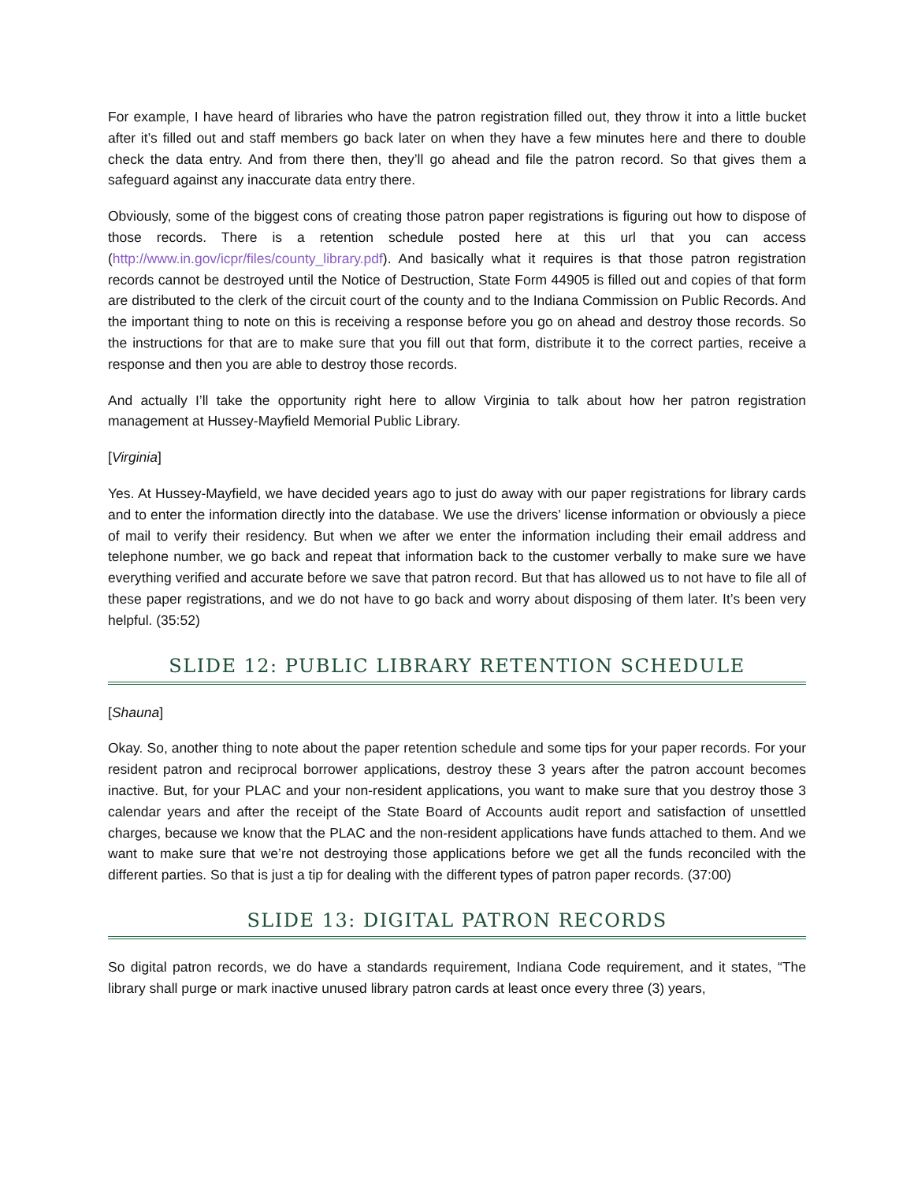For example, I have heard of libraries who have the patron registration filled out, they throw it into a little bucket after it’s filled out and staff members go back later on when they have a few minutes here and there to double check the data entry. And from there then, they’ll go ahead and file the patron record. So that gives them a safeguard against any inaccurate data entry there.
Obviously, some of the biggest cons of creating those patron paper registrations is figuring out how to dispose of those records. There is a retention schedule posted here at this url that you can access (http://www.in.gov/icpr/files/county_library.pdf). And basically what it requires is that those patron registration records cannot be destroyed until the Notice of Destruction, State Form 44905 is filled out and copies of that form are distributed to the clerk of the circuit court of the county and to the Indiana Commission on Public Records. And the important thing to note on this is receiving a response before you go on ahead and destroy those records. So the instructions for that are to make sure that you fill out that form, distribute it to the correct parties, receive a response and then you are able to destroy those records.
And actually I’ll take the opportunity right here to allow Virginia to talk about how her patron registration management at Hussey-Mayfield Memorial Public Library.
[Virginia]
Yes. At Hussey-Mayfield, we have decided years ago to just do away with our paper registrations for library cards and to enter the information directly into the database. We use the drivers’ license information or obviously a piece of mail to verify their residency. But when we after we enter the information including their email address and telephone number, we go back and repeat that information back to the customer verbally to make sure we have everything verified and accurate before we save that patron record. But that has allowed us to not have to file all of these paper registrations, and we do not have to go back and worry about disposing of them later. It’s been very helpful. (35:52)
SLIDE 12: PUBLIC LIBRARY RETENTION SCHEDULE
[Shauna]
Okay. So, another thing to note about the paper retention schedule and some tips for your paper records. For your resident patron and reciprocal borrower applications, destroy these 3 years after the patron account becomes inactive. But, for your PLAC and your non-resident applications, you want to make sure that you destroy those 3 calendar years and after the receipt of the State Board of Accounts audit report and satisfaction of unsettled charges, because we know that the PLAC and the non-resident applications have funds attached to them. And we want to make sure that we’re not destroying those applications before we get all the funds reconciled with the different parties. So that is just a tip for dealing with the different types of patron paper records. (37:00)
SLIDE 13: DIGITAL PATRON RECORDS
So digital patron records, we do have a standards requirement, Indiana Code requirement, and it states, “The library shall purge or mark inactive unused library patron cards at least once every three (3) years,